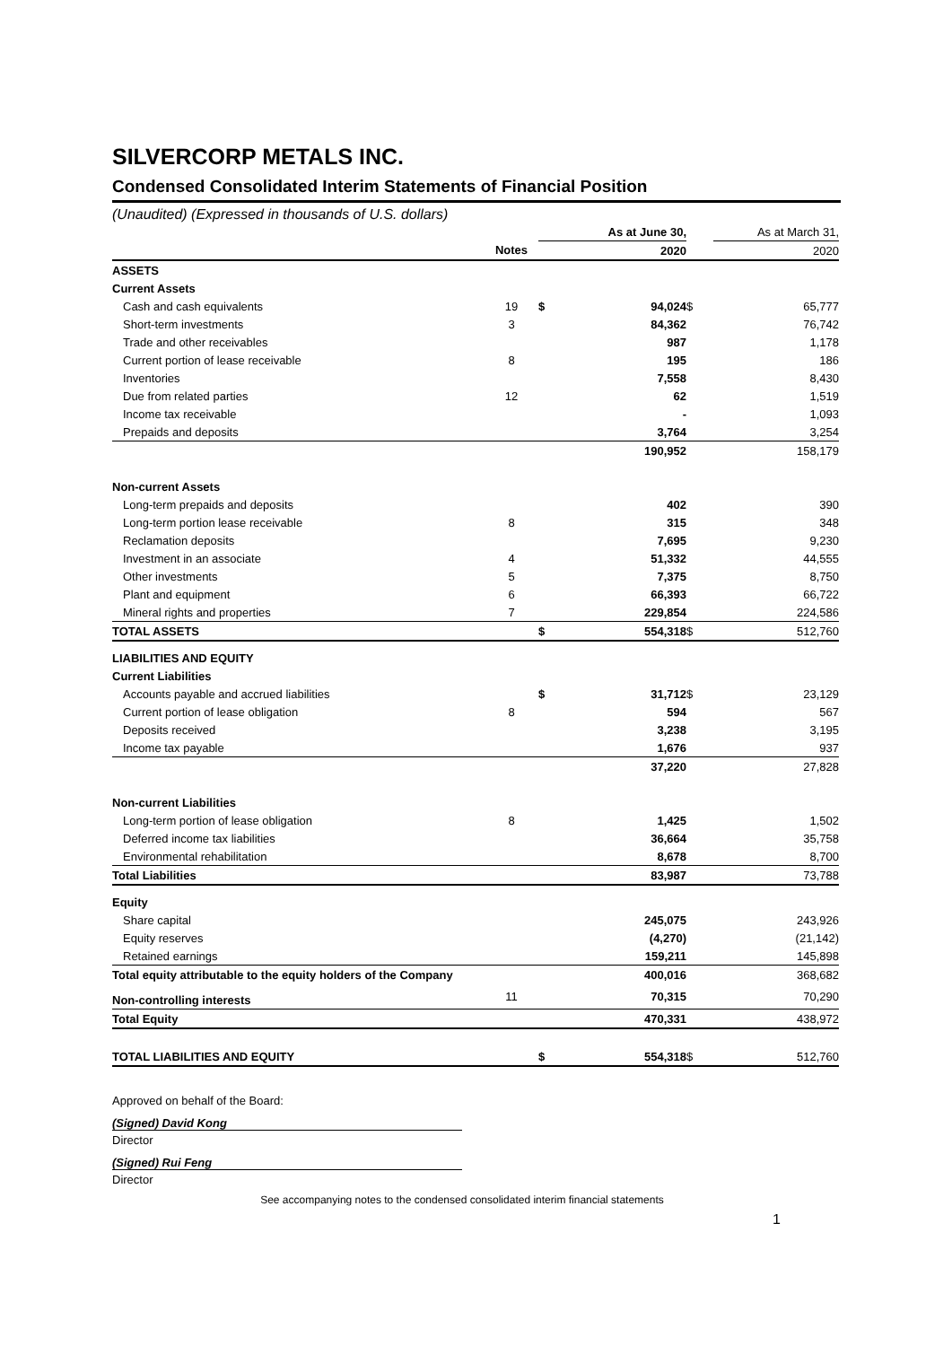SILVERCORP METALS INC.
Condensed Consolidated Interim Statements of Financial Position
(Unaudited) (Expressed in thousands of U.S. dollars)
| | | | As at June 30, | | As at March 31, |
| --- | --- | --- | --- | --- | --- |
| | Notes | | 2020 | | 2020 |
| ASSETS | | | | | |
| Current Assets | | | | | |
| Cash and cash equivalents | 19 | $ | 94,024 | $ | 65,777 |
| Short-term investments | 3 | | 84,362 | | 76,742 |
| Trade and other receivables | | | 987 | | 1,178 |
| Current portion of lease receivable | 8 | | 195 | | 186 |
| Inventories | | | 7,558 | | 8,430 |
| Due from related parties | 12 | | 62 | | 1,519 |
| Income tax receivable | | | - | | 1,093 |
| Prepaids and deposits | | | 3,764 | | 3,254 |
| | | | 190,952 | | 158,179 |
| Non-current Assets | | | | | |
| Long-term prepaids and deposits | | | 402 | | 390 |
| Long-term portion lease receivable | 8 | | 315 | | 348 |
| Reclamation deposits | | | 7,695 | | 9,230 |
| Investment in an associate | 4 | | 51,332 | | 44,555 |
| Other investments | 5 | | 7,375 | | 8,750 |
| Plant and equipment | 6 | | 66,393 | | 66,722 |
| Mineral rights and properties | 7 | | 229,854 | | 224,586 |
| TOTAL ASSETS | | $ | 554,318 | $ | 512,760 |
| LIABILITIES AND EQUITY | | | | | |
| Current Liabilities | | | | | |
| Accounts payable and accrued liabilities | | $ | 31,712 | $ | 23,129 |
| Current portion of lease obligation | 8 | | 594 | | 567 |
| Deposits received | | | 3,238 | | 3,195 |
| Income tax payable | | | 1,676 | | 937 |
| | | | 37,220 | | 27,828 |
| Non-current Liabilities | | | | | |
| Long-term portion of lease obligation | 8 | | 1,425 | | 1,502 |
| Deferred income tax liabilities | | | 36,664 | | 35,758 |
| Environmental rehabilitation | | | 8,678 | | 8,700 |
| Total Liabilities | | | 83,987 | | 73,788 |
| Equity | | | | | |
| Share capital | | | 245,075 | | 243,926 |
| Equity reserves | | | (4,270) | | (21,142) |
| Retained earnings | | | 159,211 | | 145,898 |
| Total equity attributable to the equity holders of the Company | | | 400,016 | | 368,682 |
| Non-controlling interests | 11 | | 70,315 | | 70,290 |
| Total Equity | | | 470,331 | | 438,972 |
| TOTAL LIABILITIES AND EQUITY | | $ | 554,318 | $ | 512,760 |
Approved on behalf of the Board:
(Signed) David Kong
Director
(Signed) Rui Feng
Director
See accompanying notes to the condensed consolidated interim financial statements
1